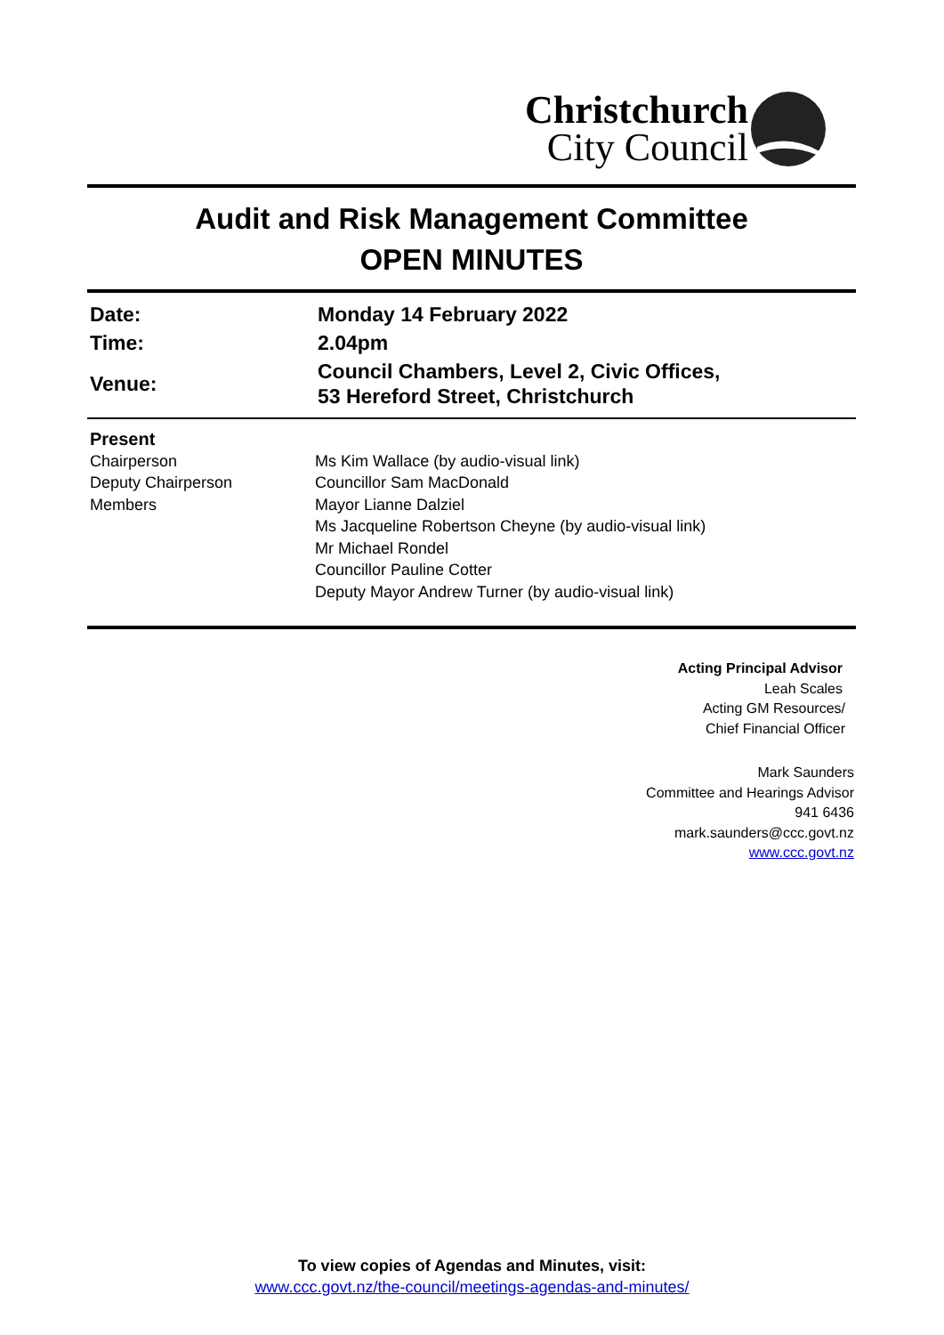Christchurch
City Council
Audit and Risk Management Committee
OPEN MINUTES
| Date: | Monday 14 February 2022 |
| Time: | 2.04pm |
| Venue: | Council Chambers, Level 2, Civic Offices, 53 Hereford Street, Christchurch |
| Present | |
| Chairperson Deputy Chairperson Members | Ms Kim Wallace (by audio-visual link) Councillor Sam MacDonald Mayor Lianne Dalziel Ms Jacqueline Robertson Cheyne (by audio-visual link) Mr Michael Rondel Councillor Pauline Cotter Deputy Mayor Andrew Turner (by audio-visual link) |
Acting Principal Advisor
Leah Scales
Acting GM Resources/
Chief Financial Officer
Mark Saunders
Committee and Hearings Advisor
941 6436
mark.saunders@ccc.govt.nz
www.ccc.govt.nz
To view copies of Agendas and Minutes, visit:
www.ccc.govt.nz/the-council/meetings-agendas-and-minutes/